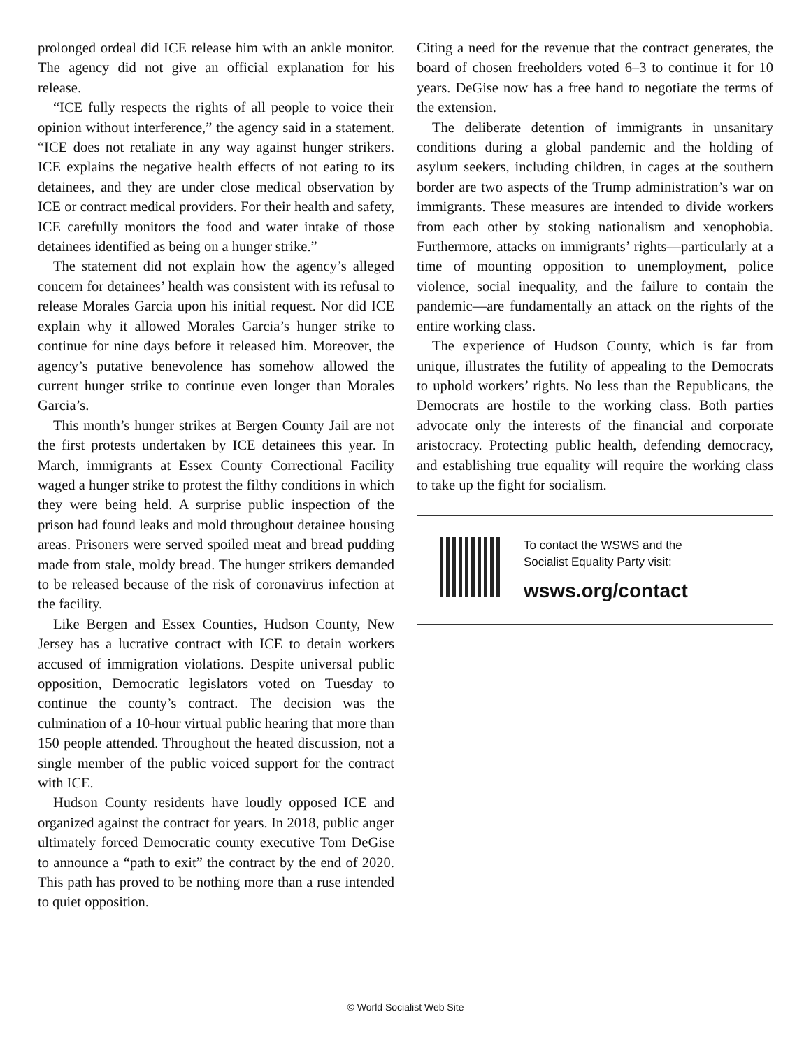prolonged ordeal did ICE release him with an ankle monitor. The agency did not give an official explanation for his release.
“ICE fully respects the rights of all people to voice their opinion without interference,” the agency said in a statement. “ICE does not retaliate in any way against hunger strikers. ICE explains the negative health effects of not eating to its detainees, and they are under close medical observation by ICE or contract medical providers. For their health and safety, ICE carefully monitors the food and water intake of those detainees identified as being on a hunger strike.”
The statement did not explain how the agency’s alleged concern for detainees’ health was consistent with its refusal to release Morales Garcia upon his initial request. Nor did ICE explain why it allowed Morales Garcia’s hunger strike to continue for nine days before it released him. Moreover, the agency’s putative benevolence has somehow allowed the current hunger strike to continue even longer than Morales Garcia’s.
This month’s hunger strikes at Bergen County Jail are not the first protests undertaken by ICE detainees this year. In March, immigrants at Essex County Correctional Facility waged a hunger strike to protest the filthy conditions in which they were being held. A surprise public inspection of the prison had found leaks and mold throughout detainee housing areas. Prisoners were served spoiled meat and bread pudding made from stale, moldy bread. The hunger strikers demanded to be released because of the risk of coronavirus infection at the facility.
Like Bergen and Essex Counties, Hudson County, New Jersey has a lucrative contract with ICE to detain workers accused of immigration violations. Despite universal public opposition, Democratic legislators voted on Tuesday to continue the county’s contract. The decision was the culmination of a 10-hour virtual public hearing that more than 150 people attended. Throughout the heated discussion, not a single member of the public voiced support for the contract with ICE.
Hudson County residents have loudly opposed ICE and organized against the contract for years. In 2018, public anger ultimately forced Democratic county executive Tom DeGise to announce a “path to exit” the contract by the end of 2020. This path has proved to be nothing more than a ruse intended to quiet opposition.
Citing a need for the revenue that the contract generates, the board of chosen freeholders voted 6–3 to continue it for 10 years. DeGise now has a free hand to negotiate the terms of the extension.
The deliberate detention of immigrants in unsanitary conditions during a global pandemic and the holding of asylum seekers, including children, in cages at the southern border are two aspects of the Trump administration’s war on immigrants. These measures are intended to divide workers from each other by stoking nationalism and xenophobia. Furthermore, attacks on immigrants’ rights—particularly at a time of mounting opposition to unemployment, police violence, social inequality, and the failure to contain the pandemic—are fundamentally an attack on the rights of the entire working class.
The experience of Hudson County, which is far from unique, illustrates the futility of appealing to the Democrats to uphold workers’ rights. No less than the Republicans, the Democrats are hostile to the working class. Both parties advocate only the interests of the financial and corporate aristocracy. Protecting public health, defending democracy, and establishing true equality will require the working class to take up the fight for socialism.
To contact the WSWS and the
Socialist Equality Party visit:
wsws.org/contact
© World Socialist Web Site